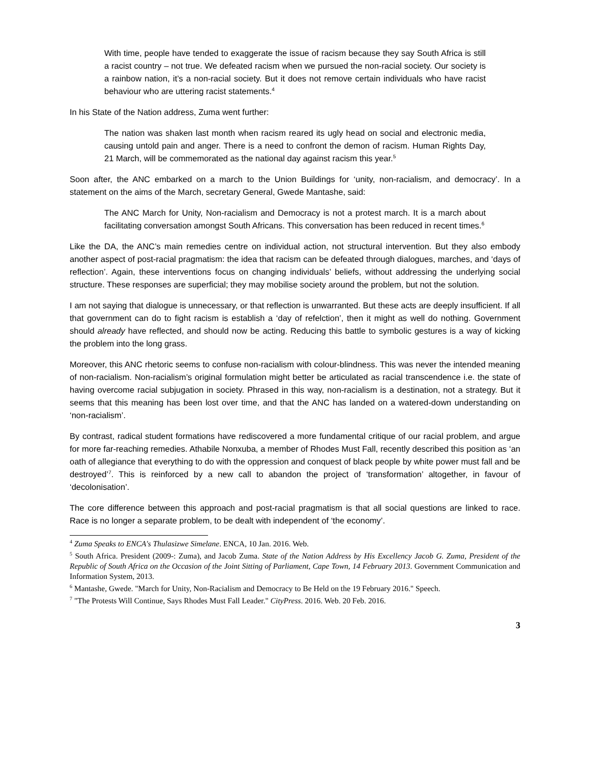With time, people have tended to exaggerate the issue of racism because they say South Africa is still a racist country – not true. We defeated racism when we pursued the non-racial society. Our society is a rainbow nation, it’s a non-racial society. But it does not remove certain individuals who have racist behaviour who are uttering racist statements.<sup>4</sup>
In his State of the Nation address, Zuma went further:
The nation was shaken last month when racism reared its ugly head on social and electronic media, causing untold pain and anger. There is a need to confront the demon of racism. Human Rights Day, 21 March, will be commemorated as the national day against racism this year.<sup>5</sup>
Soon after, the ANC embarked on a march to the Union Buildings for ‘unity, non-racialism, and democracy’. In a statement on the aims of the March, secretary General, Gwede Mantashe, said:
The ANC March for Unity, Non-racialism and Democracy is not a protest march. It is a march about facilitating conversation amongst South Africans. This conversation has been reduced in recent times.<sup>6</sup>
Like the DA, the ANC’s main remedies centre on individual action, not structural intervention. But they also embody another aspect of post-racial pragmatism: the idea that racism can be defeated through dialogues, marches, and ‘days of reflection’. Again, these interventions focus on changing individuals’ beliefs, without addressing the underlying social structure. These responses are superficial; they may mobilise society around the problem, but not the solution.
I am not saying that dialogue is unnecessary, or that reflection is unwarranted. But these acts are deeply insufficient. If all that government can do to fight racism is establish a ‘day of refelction’, then it might as well do nothing. Government should already have reflected, and should now be acting. Reducing this battle to symbolic gestures is a way of kicking the problem into the long grass.
Moreover, this ANC rhetoric seems to confuse non-racialism with colour-blindness. This was never the intended meaning of non-racialism. Non-racialism’s original formulation might better be articulated as racial transcendence i.e. the state of having overcome racial subjugation in society. Phrased in this way, non-racialism is a destination, not a strategy. But it seems that this meaning has been lost over time, and that the ANC has landed on a watered-down understanding on ‘non-racialism’.
By contrast, radical student formations have rediscovered a more fundamental critique of our racial problem, and argue for more far-reaching remedies. Athabile Nonxuba, a member of Rhodes Must Fall, recently described this position as ‘an oath of allegiance that everything to do with the oppression and conquest of black people by white power must fall and be destroyed’<sup>7</sup>. This is reinforced by a new call to abandon the project of ‘transformation’ altogether, in favour of ‘decolonisation’.
The core difference between this approach and post-racial pragmatism is that all social questions are linked to race. Race is no longer a separate problem, to be dealt with independent of ‘the economy’.
<sup>4</sup> Zuma Speaks to ENCA's Thulasizwe Simelane. ENCA, 10 Jan. 2016. Web.
<sup>5</sup> South Africa. President (2009-: Zuma), and Jacob Zuma. State of the Nation Address by His Excellency Jacob G. Zuma, President of the Republic of South Africa on the Occasion of the Joint Sitting of Parliament, Cape Town, 14 February 2013. Government Communication and Information System, 2013.
<sup>6</sup> Mantashe, Gwede. "March for Unity, Non-Racialism and Democracy to Be Held on the 19 February 2016." Speech.
<sup>7</sup> "The Protests Will Continue, Says Rhodes Must Fall Leader." CityPress. 2016. Web. 20 Feb. 2016.
3